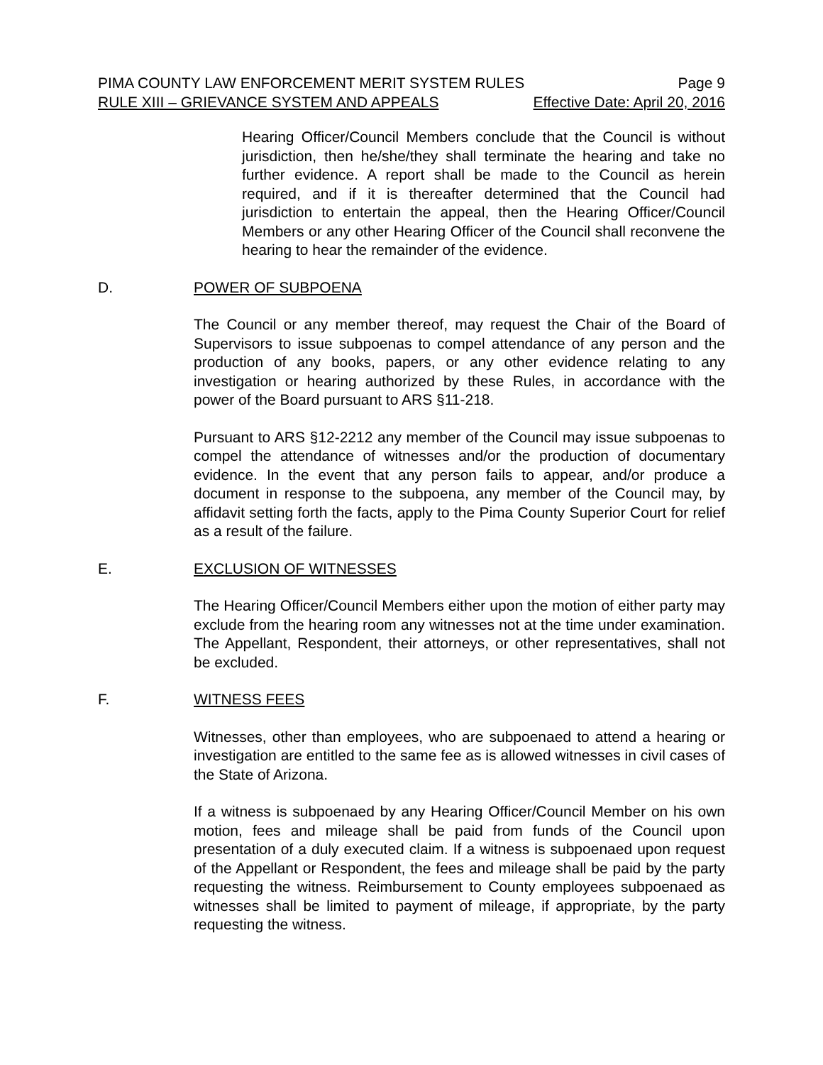PIMA COUNTY LAW ENFORCEMENT MERIT SYSTEM RULES Page 9
RULE XIII – GRIEVANCE SYSTEM AND APPEALS Effective Date: April 20, 2016
Hearing Officer/Council Members conclude that the Council is without jurisdiction, then he/she/they shall terminate the hearing and take no further evidence. A report shall be made to the Council as herein required, and if it is thereafter determined that the Council had jurisdiction to entertain the appeal, then the Hearing Officer/Council Members or any other Hearing Officer of the Council shall reconvene the hearing to hear the remainder of the evidence.
D. POWER OF SUBPOENA
The Council or any member thereof, may request the Chair of the Board of Supervisors to issue subpoenas to compel attendance of any person and the production of any books, papers, or any other evidence relating to any investigation or hearing authorized by these Rules, in accordance with the power of the Board pursuant to ARS §11-218.
Pursuant to ARS §12-2212 any member of the Council may issue subpoenas to compel the attendance of witnesses and/or the production of documentary evidence. In the event that any person fails to appear, and/or produce a document in response to the subpoena, any member of the Council may, by affidavit setting forth the facts, apply to the Pima County Superior Court for relief as a result of the failure.
E. EXCLUSION OF WITNESSES
The Hearing Officer/Council Members either upon the motion of either party may exclude from the hearing room any witnesses not at the time under examination. The Appellant, Respondent, their attorneys, or other representatives, shall not be excluded.
F. WITNESS FEES
Witnesses, other than employees, who are subpoenaed to attend a hearing or investigation are entitled to the same fee as is allowed witnesses in civil cases of the State of Arizona.
If a witness is subpoenaed by any Hearing Officer/Council Member on his own motion, fees and mileage shall be paid from funds of the Council upon presentation of a duly executed claim. If a witness is subpoenaed upon request of the Appellant or Respondent, the fees and mileage shall be paid by the party requesting the witness. Reimbursement to County employees subpoenaed as witnesses shall be limited to payment of mileage, if appropriate, by the party requesting the witness.